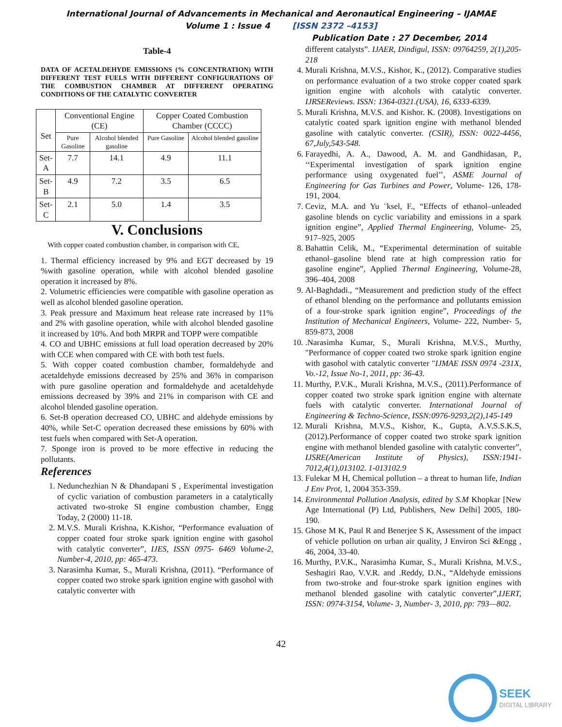International Journal of Advancements in Mechanical and Aeronautical Engineering – IJAMAE
Volume 1 : Issue 4 [ISSN 2372 –4153]
Publication Date : 27 December, 2014
Table-4
DATA OF ACETALDEHYDE EMISSIONS (% CONCENTRATION) WITH DIFFERENT TEST FUELS WITH DIFFERENT CONFIGURATIONS OF THE COMBUSTION CHAMBER AT DIFFERENT OPERATING CONDITIONS OF THE CATALYTIC CONVERTER
| Set | Conventional Engine (CE) | | Copper Coated Combustion Chamber (CCCC) | |
| --- | --- | --- | --- | --- |
| | Pure Gasoline | Alcohol blended gasoline | Pure Gasoline | Alcohol blended gasoline |
| Set-A | 7.7 | 14.1 | 4.9 | 11.1 |
| Set-B | 4.9 | 7.2 | 3.5 | 6.5 |
| Set-C | 2.1 | 5.0 | 1.4 | 3.5 |
V. Conclusions
With copper coated combustion chamber, in comparison with CE,
1. Thermal efficiency increased by 9% and EGT decreased by 19 %with gasoline operation, while with alcohol blended gasoline operation it increased by 8%.
2. Volumetric efficiencies were compatible with gasoline operation as well as alcohol blended gasoline operation.
3. Peak pressure and Maximum heat release rate increased by 11% and 2% with gasoline operation, while with alcohol blended gasoline it increased by 10%. And both MRPR and TOPP were compatible
4. CO and UBHC emissions at full load operation decreased by 20% with CCE when compared with CE with both test fuels.
5. With copper coated combustion chamber, formaldehyde and acetaldehyde emissions decreased by 25% and 36% in comparison with pure gasoline operation and formaldehyde and acetaldehyde emissions decreased by 39% and 21% in comparison with CE and alcohol blended gasoline operation.
6. Set-B operation decreased CO, UBHC and aldehyde emissions by 40%, while Set-C operation decreased these emissions by 60% with test fuels when compared with Set-A operation.
7. Sponge iron is proved to be more effective in reducing the pollutants.
References
1. Nedunchezhian N & Dhandapani S , Experimental investigation of cyclic variation of combustion parameters in a catalytically activated two-stroke SI engine combustion chamber, Engg Today, 2 (2000) 11-18.
2. M.V.S. Murali Krishna, K.Kishor, “Performance evaluation of copper coated four stroke spark ignition engine with gasohol with catalytic converter”, IJES, ISSN 0975- 6469 Volume-2, Number-4, 2010, pp: 465-473.
3. Narasimha Kumar, S., Murali Krishna, (2011). “Performance of copper coated two stroke spark ignition engine with gasohol with catalytic converter with
different catalysts”. IJAER, Dindigul, ISSN: 09764259, 2(1),205-218
4. Murali Krishna, M.V.S., Kishor, K., (2012). Comparative studies on performance evaluation of a two stroke copper coated spark ignition engine with alcohols with catalytic converter. IJRSEReviews. ISSN: 1364-0321.(USA), 16, 6333-6339.
5. Murali Krishna, M.V.S. and Kishor. K. (2008). Investigations on catalytic coated spark ignition engine with methanol blended gasoline with catalytic converter. (CSIR), ISSN: 0022-4456, 67,July,543-548.
6. Farayedhi, A. A., Dawood, A. M. and Gandhidasan, P., ‘‘Experimental investigation of spark ignition engine performance using oxygenated fuel’’, ASME Journal of Engineering for Gas Turbines and Power, Volume- 126, 178-191, 2004.
7. Ceviz, M.A. and Yu ¨ksel, F., “Effects of ethanol–unleaded gasoline blends on cyclic variability and emissions in a spark ignition engine”, Applied Thermal Engineering, Volume- 25, 917–925, 2005
8. Bahattin Celik, M., “Experimental determination of suitable ethanol–gasoline blend rate at high compression ratio for gasoline engine”, Applied Thermal Engineering, Volume-28, 396–404, 2008
9. Al-Baghdadi., “Measurement and prediction study of the effect of ethanol blending on the performance and pollutants emission of a four-stroke spark ignition engine”, Proceedings of the Institution of Mechanical Engineers, Volume- 222, Number- 5, 859-873, 2008
10. .Narasimha Kumar, S., Murali Krishna, M.V.S., Murthy, "Performance of copper coated two stroke spark ignition engine with gasohol with catalytic converter "IJMAE ISSN 0974 -231X, Vo.-12, Issue No-1, 2011, pp: 36-43.
11. Murthy, P.V.K., Murali Krishna, M.V.S., (2011).Performance of copper coated two stroke spark ignition engine with alternate fuels with catalytic converter. International Journal of Engineering & Techno-Science, ISSN:0976-9293,2(2),145-149
12. Murali Krishna, M.V.S., Kishor, K., Gupta, A.V.S.S.K.S, (2012).Performance of copper coated two stroke spark ignition engine with methanol blended gasoline with catalytic converter”, IJSRE(American Institute of Physics), ISSN:1941-7012,4(1),013102. 1-013102.9
13. Fulekar M H, Chemical pollution – a threat to human life, Indian J Env Prot, 1, 2004 353-359.
14. Environmental Pollution Analysis, edited by S.M Khopkar [New Age International (P) Ltd, Publishers, New Delhi] 2005, 180-190.
15. Ghose M K, Paul R and Benerjee S K, Assessment of the impact of vehicle pollution on urban air quality, J Environ Sci &Engg , 46, 2004, 33-40.
16. Murthy, P.V.K., Narasimha Kumar, S., Murali Krishna, M.V.S., Seshagiri Rao, V.V.R. and .Reddy, D.N., “Aldehyde emissions from two-stroke and four-stroke spark ignition engines with methanol blended gasoline with catalytic converter”,IJERT, ISSN: 0974-3154, Volume- 3, Number- 3, 2010, pp: 793—802.
42
SEEK
DIGITAL LIBRARY